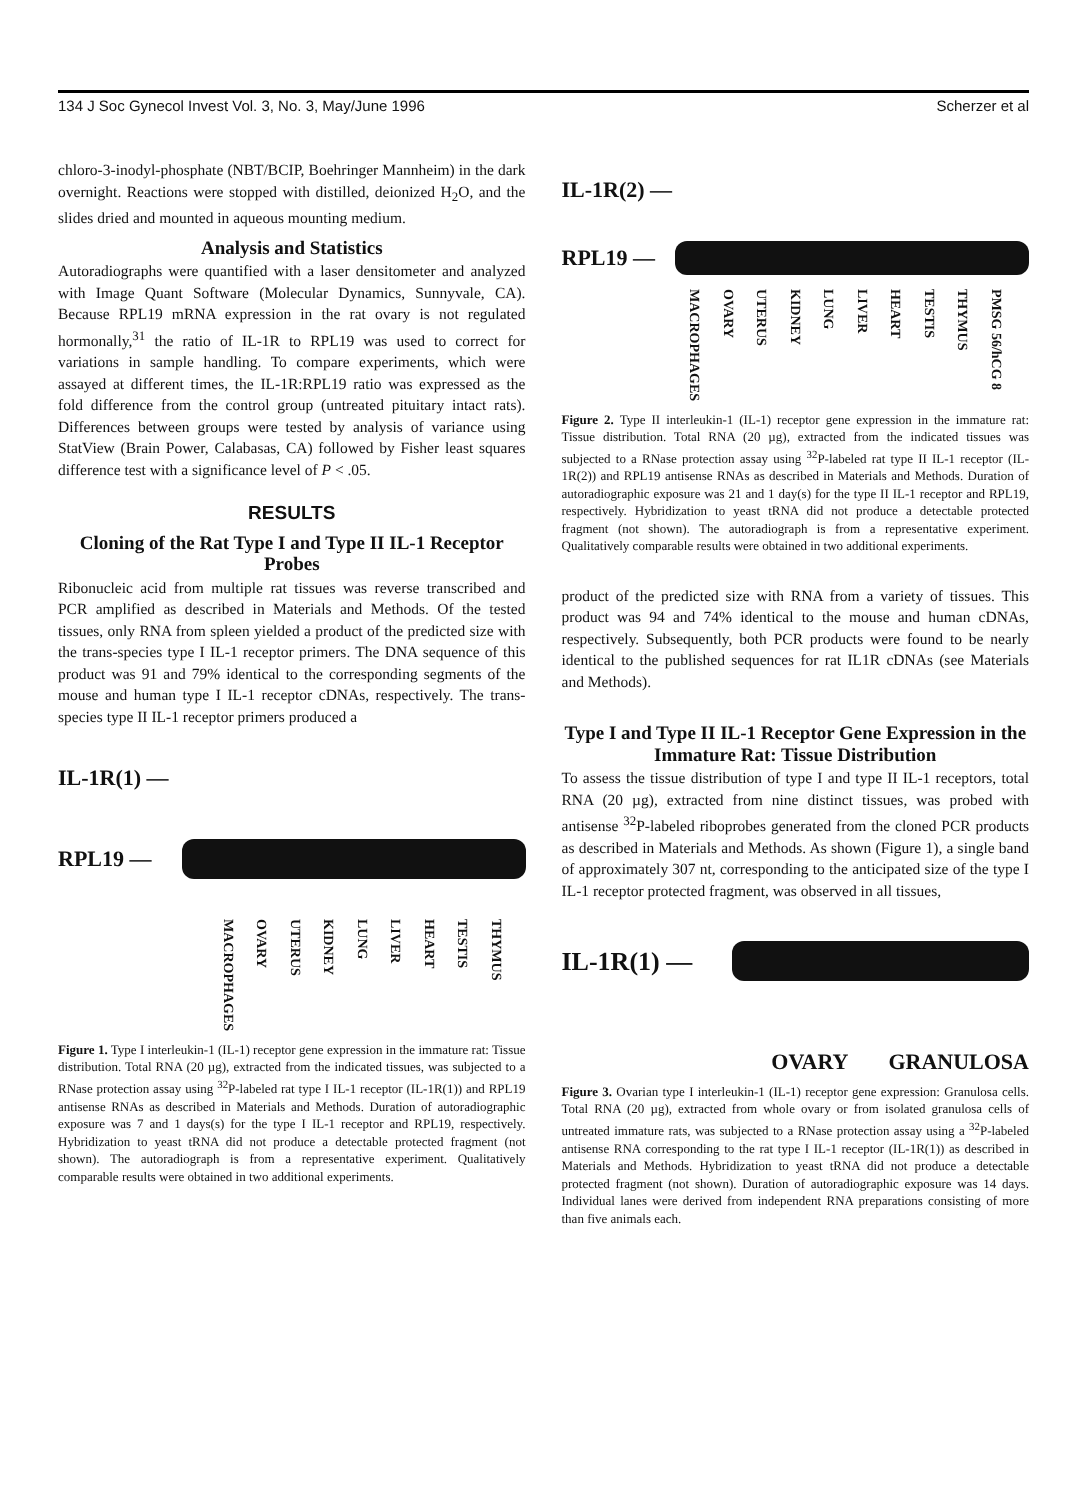134 J Soc Gynecol Invest Vol. 3, No. 3, May/June 1996 Scherzer et al
chloro-3-inodyl-phosphate (NBT/BCIP, Boehringer Mannheim) in the dark overnight. Reactions were stopped with distilled, deionized H<sub>2</sub>O, and the slides dried and mounted in aqueous mounting medium.
Analysis and Statistics
Autoradiographs were quantified with a laser densitometer and analyzed with Image Quant Software (Molecular Dynamics, Sunnyvale, CA). Because RPL19 mRNA expression in the rat ovary is not regulated hormonally,<sup>31</sup> the ratio of IL-1R to RPL19 was used to correct for variations in sample handling. To compare experiments, which were assayed at different times, the IL-1R:RPL19 ratio was expressed as the fold difference from the control group (untreated pituitary intact rats). Differences between groups were tested by analysis of variance using StatView (Brain Power, Calabasas, CA) followed by Fisher least squares difference test with a significance level of P < .05.
RESULTS
Cloning of the Rat Type I and Type II IL-1 Receptor Probes
Ribonucleic acid from multiple rat tissues was reverse transcribed and PCR amplified as described in Materials and Methods. Of the tested tissues, only RNA from spleen yielded a product of the predicted size with the trans-species type I IL-1 receptor primers. The DNA sequence of this product was 91 and 79% identical to the corresponding segments of the mouse and human type I IL-1 receptor cDNAs, respectively. The trans-species type II IL-1 receptor primers produced a
IL-1R(1) —
RPL19 —
MACROPHAGES OVARY UTERUS KIDNEY LUNG LIVER HEART TESTIS THYMUS
Figure 1. Type I interleukin-1 (IL-1) receptor gene expression in the immature rat: Tissue distribution. Total RNA (20 µg), extracted from the indicated tissues, was subjected to a RNase protection assay using <sup>32</sup>P-labeled rat type I IL-1 receptor (IL-1R(1)) and RPL19 antisense RNAs as described in Materials and Methods. Duration of autoradiographic exposure was 7 and 1 days(s) for the type I IL-1 receptor and RPL19, respectively. Hybridization to yeast tRNA did not produce a detectable protected fragment (not shown). The autoradiograph is from a representative experiment. Qualitatively comparable results were obtained in two additional experiments.
IL-1R(2) —
RPL19 —
MACROPHAGES OVARY UTERUS KIDNEY LUNG LIVER HEART TESTIS THYMUS PMSG 56/hCG 8
Figure 2. Type II interleukin-1 (IL-1) receptor gene expression in the immature rat: Tissue distribution. Total RNA (20 µg), extracted from the indicated tissues was subjected to a RNase protection assay using <sup>32</sup>P-labeled rat type II IL-1 receptor (IL-1R(2)) and RPL19 antisense RNAs as described in Materials and Methods. Duration of autoradiographic exposure was 21 and 1 day(s) for the type II IL-1 receptor and RPL19, respectively. Hybridization to yeast tRNA did not produce a detectable protected fragment (not shown). The autoradiograph is from a representative experiment. Qualitatively comparable results were obtained in two additional experiments.
product of the predicted size with RNA from a variety of tissues. This product was 94 and 74% identical to the mouse and human cDNAs, respectively. Subsequently, both PCR products were found to be nearly identical to the published sequences for rat IL1R cDNAs (see Materials and Methods).
Type I and Type II IL-1 Receptor Gene Expression in the Immature Rat: Tissue Distribution
To assess the tissue distribution of type I and type II IL-1 receptors, total RNA (20 µg), extracted from nine distinct tissues, was probed with antisense <sup>32</sup>P-labeled riboprobes generated from the cloned PCR products as described in Materials and Methods. As shown (Figure 1), a single band of approximately 307 nt, corresponding to the anticipated size of the type I IL-1 receptor protected fragment, was observed in all tissues,
IL-1R(1) —
OVARY GRANULOSA
Figure 3. Ovarian type I interleukin-1 (IL-1) receptor gene expression: Granulosa cells. Total RNA (20 µg), extracted from whole ovary or from isolated granulosa cells of untreated immature rats, was subjected to a RNase protection assay using a <sup>32</sup>P-labeled antisense RNA corresponding to the rat type I IL-1 receptor (IL-1R(1)) as described in Materials and Methods. Hybridization to yeast tRNA did not produce a detectable protected fragment (not shown). Duration of autoradiographic exposure was 14 days. Individual lanes were derived from independent RNA preparations consisting of more than five animals each.